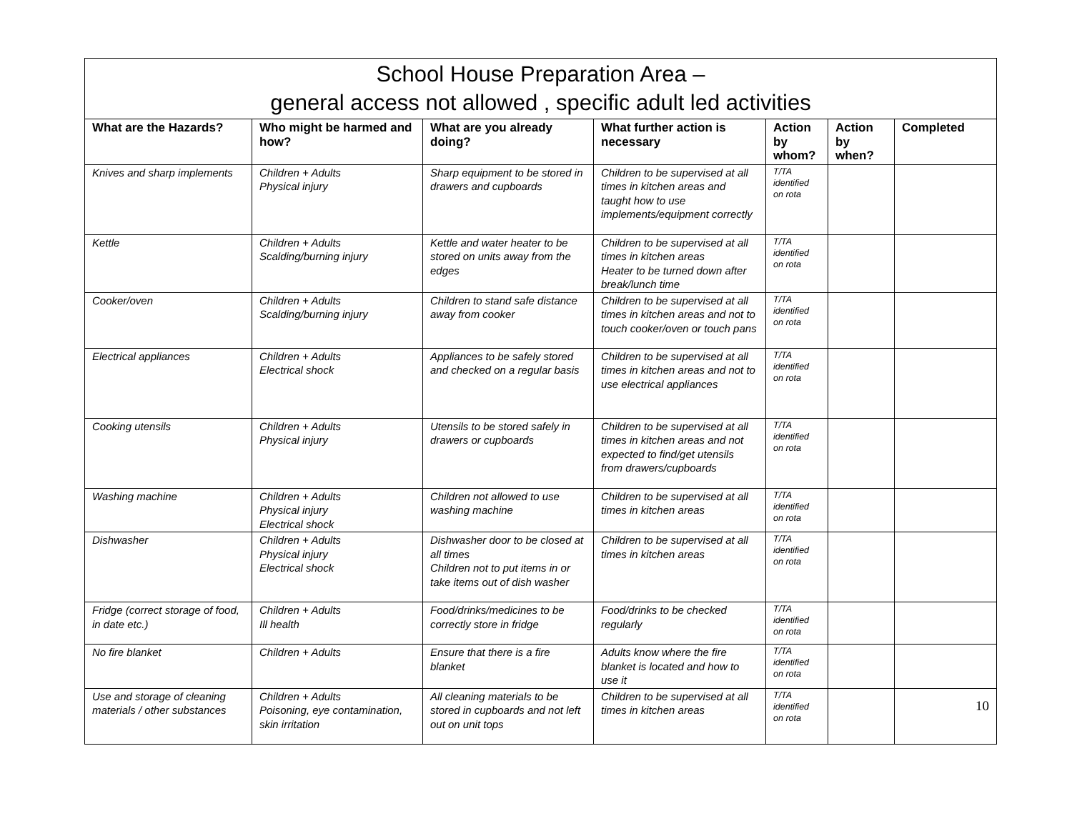| School House Preparation Area – general access not allowed , specific adult led activities | | | | | | |
| --- | --- | --- | --- | --- | --- | --- |
| What are the Hazards? | Who might be harmed and how? | What are you already doing? | What further action is necessary | Action by whom? | Action by when? | Completed |
| Knives and sharp implements | Children + Adults Physical injury | Sharp equipment to be stored in drawers and cupboards | Children to be supervised at all times in kitchen areas and taught how to use implements/equipment correctly | T/TA identified on rota | | |
| Kettle | Children + Adults Scalding/burning injury | Kettle and water heater to be stored on units away from the edges | Children to be supervised at all times in kitchen areas Heater to be turned down after break/lunch time | T/TA identified on rota | | |
| Cooker/oven | Children + Adults Scalding/burning injury | Children to stand safe distance away from cooker | Children to be supervised at all times in kitchen areas and not to touch cooker/oven or touch pans | T/TA identified on rota | | |
| Electrical appliances | Children + Adults Electrical shock | Appliances to be safely stored and checked on a regular basis | Children to be supervised at all times in kitchen areas and not to use electrical appliances | T/TA identified on rota | | |
| Cooking utensils | Children + Adults Physical injury | Utensils to be stored safely in drawers or cupboards | Children to be supervised at all times in kitchen areas and not expected to find/get utensils from drawers/cupboards | T/TA identified on rota | | |
| Washing machine | Children + Adults Physical injury Electrical shock | Children not allowed to use washing machine | Children to be supervised at all times in kitchen areas | T/TA identified on rota | | |
| Dishwasher | Children + Adults Physical injury Electrical shock | Dishwasher door to be closed at all times Children not to put items in or take items out of dish washer | Children to be supervised at all times in kitchen areas | T/TA identified on rota | | |
| Fridge (correct storage of food, in date etc.) | Children + Adults Ill health | Food/drinks/medicines to be correctly store in fridge | Food/drinks to be checked regularly | T/TA identified on rota | | |
| No fire blanket | Children + Adults | Ensure that there is a fire blanket | Adults know where the fire blanket is located and how to use it | T/TA identified on rota | | |
| Use and storage of cleaning materials / other substances | Children + Adults Poisoning, eye contamination, skin irritation | All cleaning materials to be stored in cupboards and not left out on unit tops | Children to be supervised at all times in kitchen areas | T/TA identified on rota | | 10 |